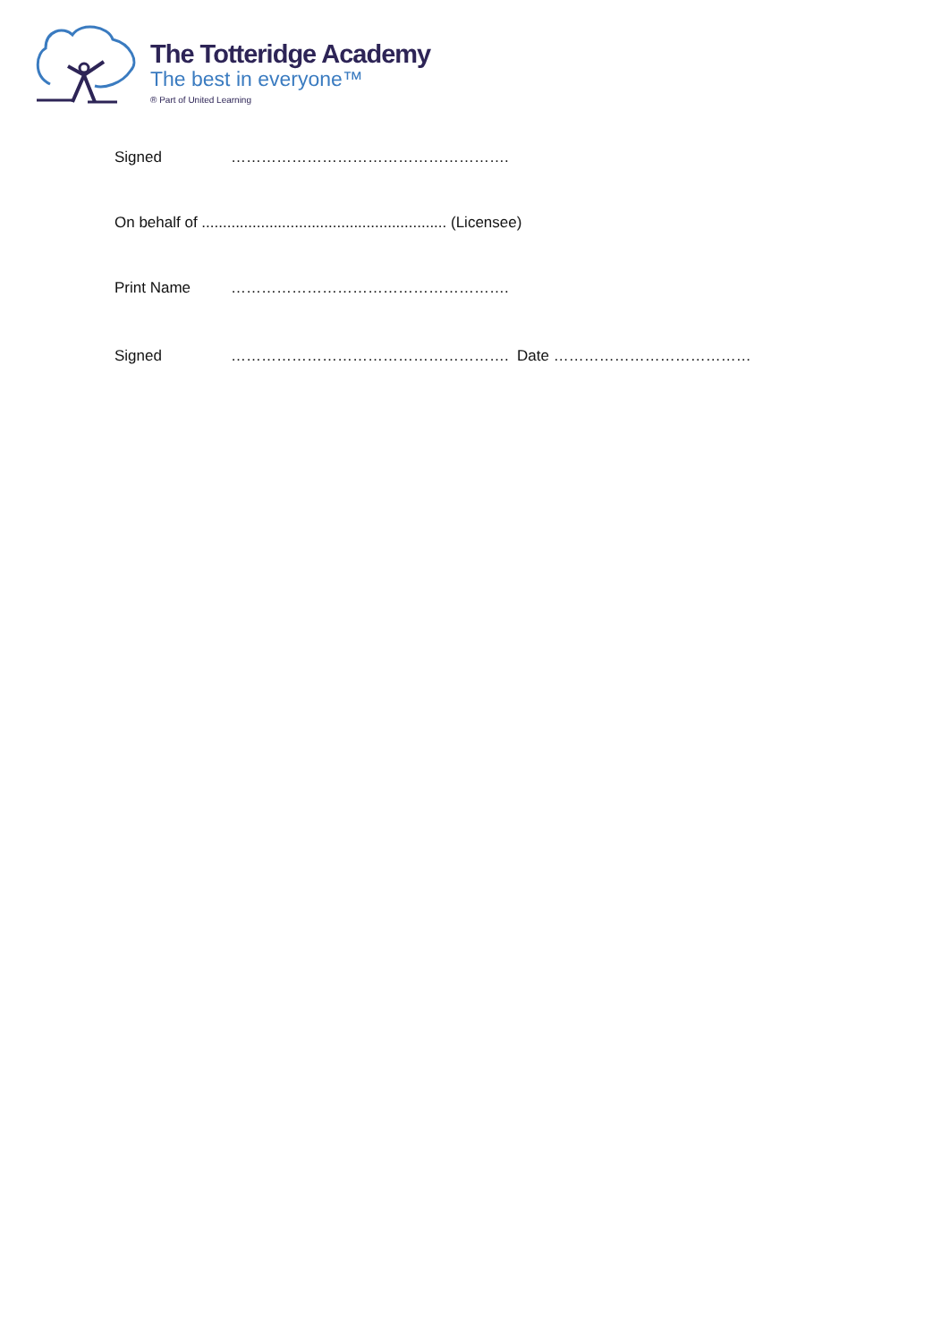The Totteridge Academy
The best in everyone™
® Part of United Learning
Signed ……………………………………………….
On behalf of .......................................................... (Licensee)
Print Name ……………………………………………….
Signed ………………………………………………. Date …………………………………